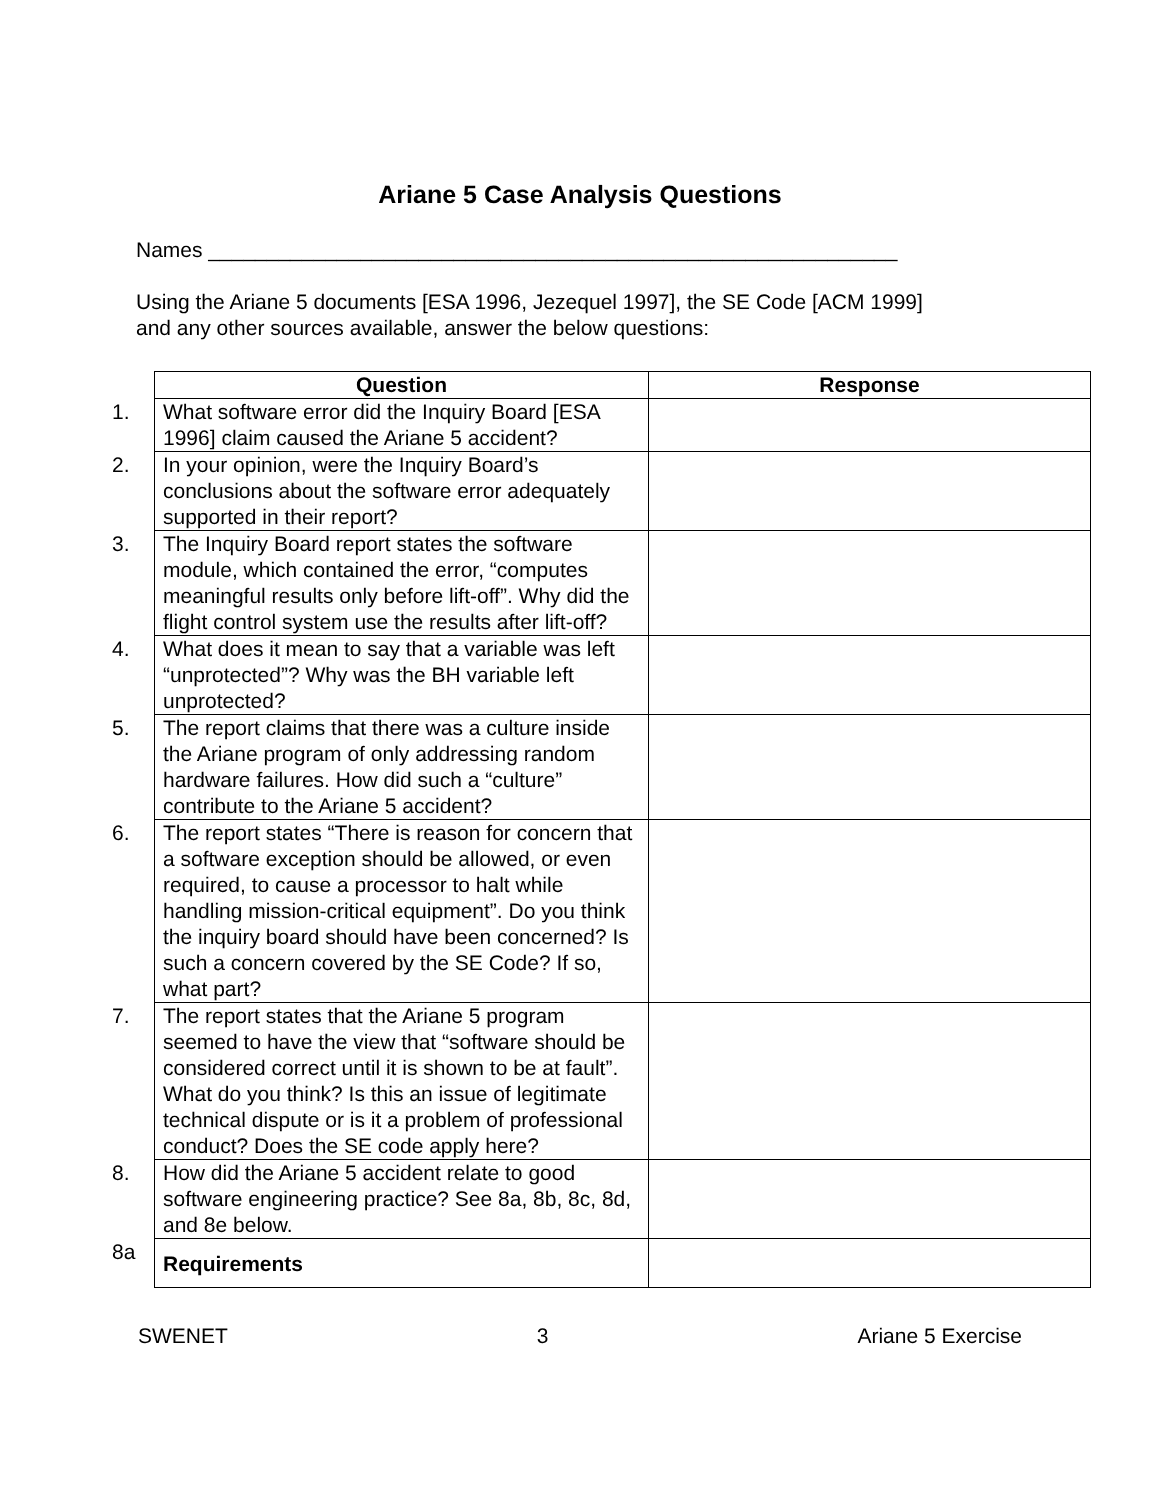Ariane 5 Case Analysis Questions
Names ___________________________________________________________
Using the Ariane 5 documents [ESA 1996, Jezequel 1997], the SE Code [ACM 1999]
and any other sources available, answer the below questions:
| | Question | Response |
| 1. | What software error did the Inquiry Board [ESA 1996] claim caused the Ariane 5 accident? | |
| 2. | In your opinion, were the Inquiry Board’s conclusions about the software error adequately supported in their report? | |
| 3. | The Inquiry Board report states the software module, which contained the error, “computes meaningful results only before lift-off”. Why did the flight control system use the results after lift-off? | |
| 4. | What does it mean to say that a variable was left “unprotected”? Why was the BH variable left unprotected? | |
| 5. | The report claims that there was a culture inside the Ariane program of only addressing random hardware failures. How did such a “culture” contribute to the Ariane 5 accident? | |
| 6. | The report states “There is reason for concern that a software exception should be allowed, or even required, to cause a processor to halt while handling mission-critical equipment”. Do you think the inquiry board should have been concerned? Is such a concern covered by the SE Code? If so, what part? | |
| 7. | The report states that the Ariane 5 program seemed to have the view that “software should be considered correct until it is shown to be at fault”. What do you think? Is this an issue of legitimate technical dispute or is it a problem of professional conduct? Does the SE code apply here? | |
| 8. | How did the Ariane 5 accident relate to good software engineering practice? See 8a, 8b, 8c, 8d, and 8e below. | |
| 8a | Requirements | |
SWENET 3 Ariane 5 Exercise